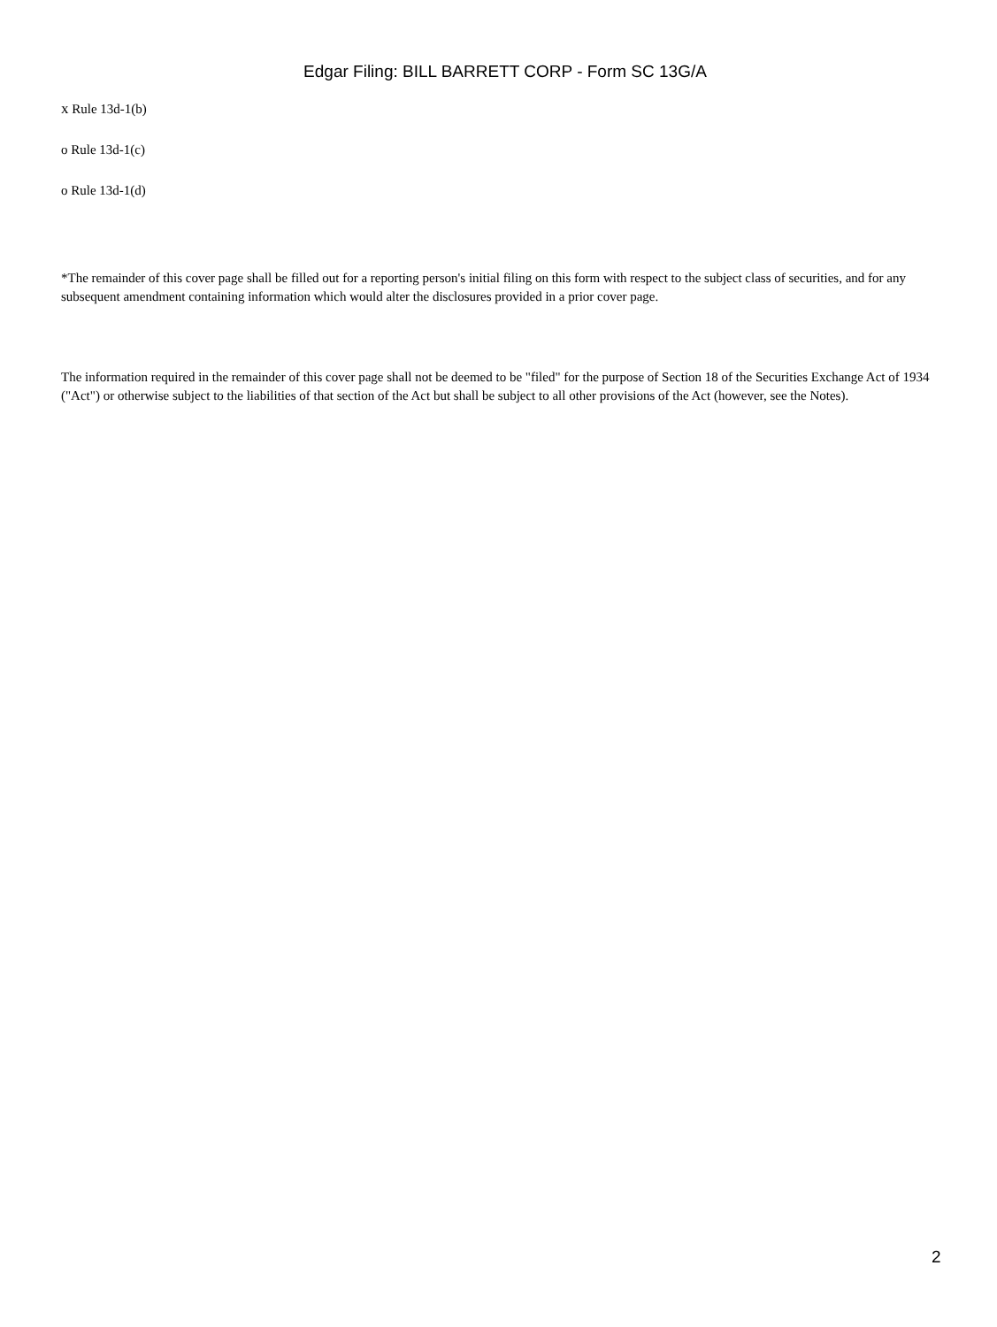Edgar Filing: BILL BARRETT CORP - Form SC 13G/A
x Rule 13d-1(b)
o Rule 13d-1(c)
o Rule 13d-1(d)
*The remainder of this cover page shall be filled out for a reporting person's initial filing on this form with respect to the subject class of securities, and for any subsequent amendment containing information which would alter the disclosures provided in a prior cover page.
The information required in the remainder of this cover page shall not be deemed to be "filed" for the purpose of Section 18 of the Securities Exchange Act of 1934 ("Act") or otherwise subject to the liabilities of that section of the Act but shall be subject to all other provisions of the Act (however, see the Notes).
2